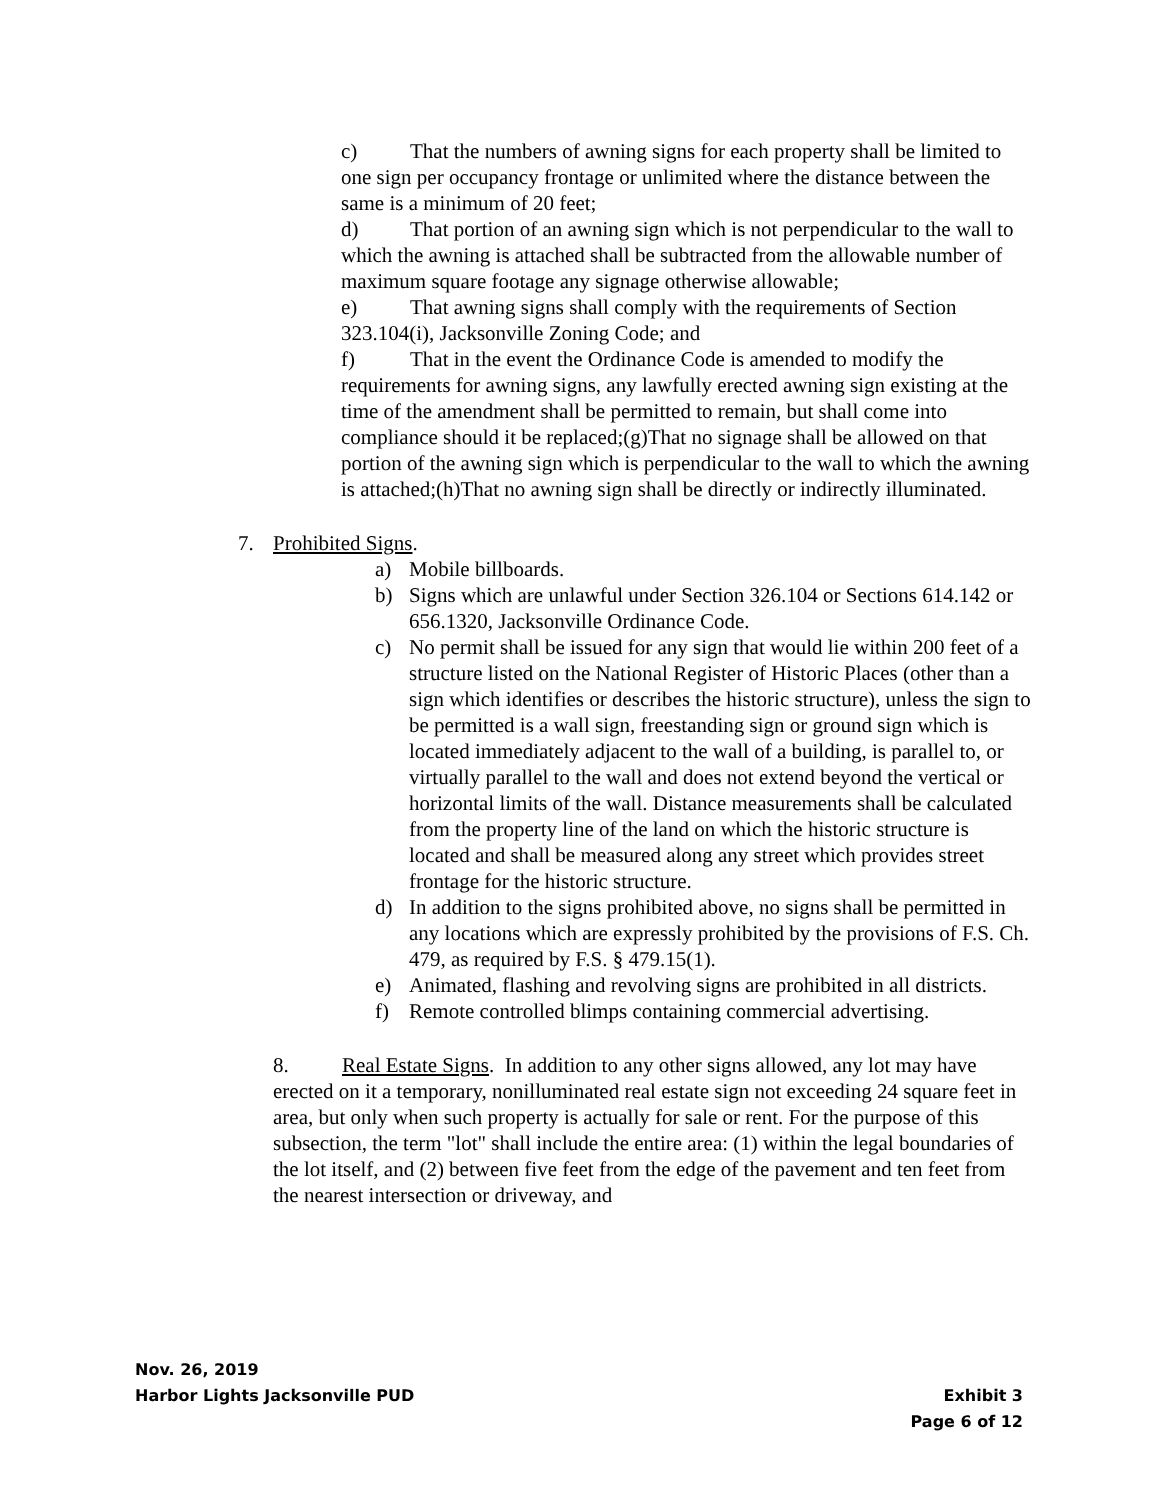c) That the numbers of awning signs for each property shall be limited to one sign per occupancy frontage or unlimited where the distance between the same is a minimum of 20 feet;
d) That portion of an awning sign which is not perpendicular to the wall to which the awning is attached shall be subtracted from the allowable number of maximum square footage any signage otherwise allowable;
e) That awning signs shall comply with the requirements of Section 323.104(i), Jacksonville Zoning Code; and
f) That in the event the Ordinance Code is amended to modify the requirements for awning signs, any lawfully erected awning sign existing at the time of the amendment shall be permitted to remain, but shall come into compliance should it be replaced;(g)That no signage shall be allowed on that portion of the awning sign which is perpendicular to the wall to which the awning is attached;(h)That no awning sign shall be directly or indirectly illuminated.
7. Prohibited Signs.
a) Mobile billboards.
b) Signs which are unlawful under Section 326.104 or Sections 614.142 or 656.1320, Jacksonville Ordinance Code.
c) No permit shall be issued for any sign that would lie within 200 feet of a structure listed on the National Register of Historic Places (other than a sign which identifies or describes the historic structure), unless the sign to be permitted is a wall sign, freestanding sign or ground sign which is located immediately adjacent to the wall of a building, is parallel to, or virtually parallel to the wall and does not extend beyond the vertical or horizontal limits of the wall. Distance measurements shall be calculated from the property line of the land on which the historic structure is located and shall be measured along any street which provides street frontage for the historic structure.
d) In addition to the signs prohibited above, no signs shall be permitted in any locations which are expressly prohibited by the provisions of F.S. Ch. 479, as required by F.S. § 479.15(1).
e) Animated, flashing and revolving signs are prohibited in all districts.
f) Remote controlled blimps containing commercial advertising.
8. Real Estate Signs. In addition to any other signs allowed, any lot may have erected on it a temporary, nonilluminated real estate sign not exceeding 24 square feet in area, but only when such property is actually for sale or rent. For the purpose of this subsection, the term "lot" shall include the entire area: (1) within the legal boundaries of the lot itself, and (2) between five feet from the edge of the pavement and ten feet from the nearest intersection or driveway, and
Nov. 26, 2019
Harbor Lights Jacksonville PUD Exhibit 3
Page 6 of 12